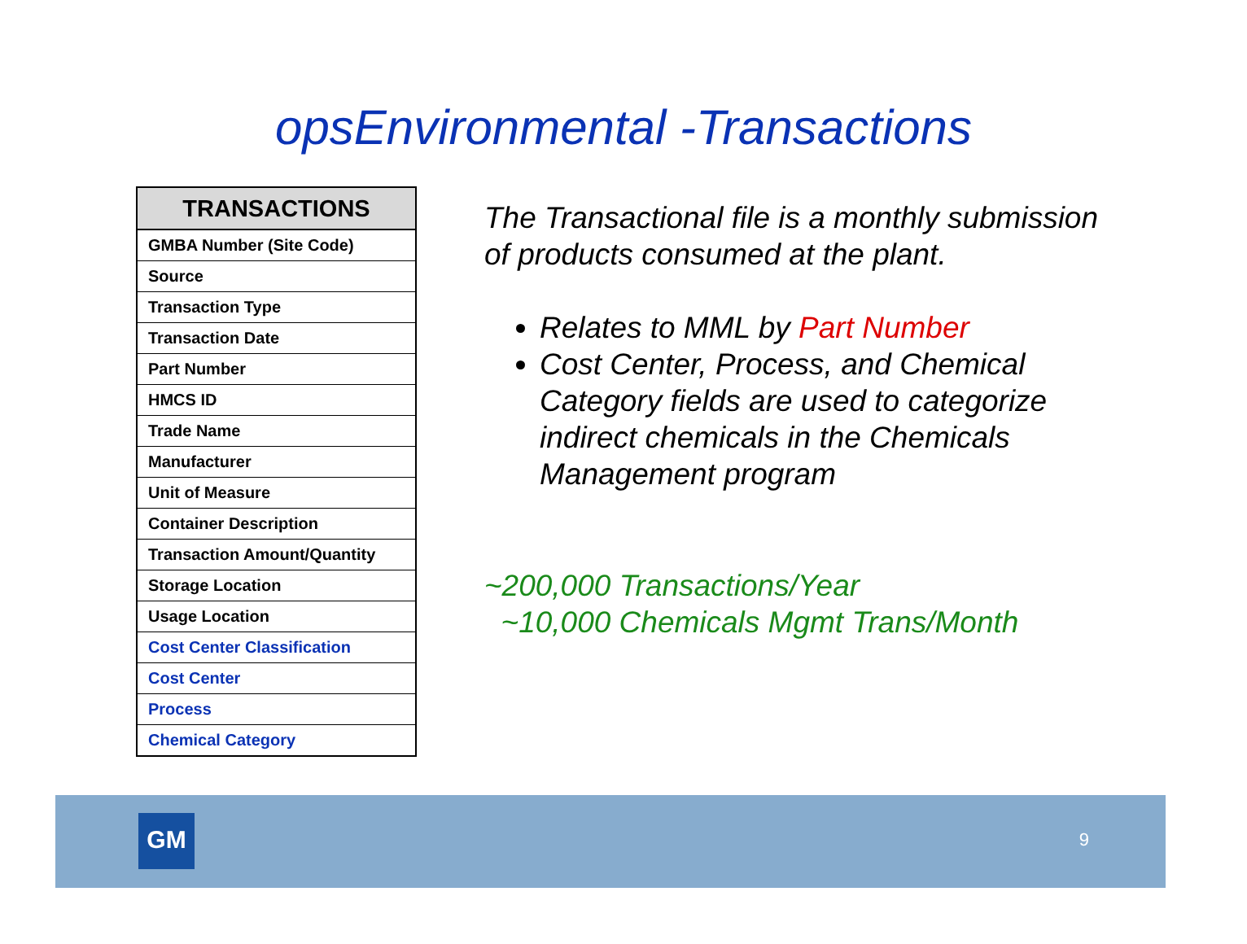opsEnvironmental -Transactions
| TRANSACTIONS |
| --- |
| GMBA Number (Site Code) |
| Source |
| Transaction Type |
| Transaction Date |
| Part Number |
| HMCS ID |
| Trade Name |
| Manufacturer |
| Unit of Measure |
| Container Description |
| Transaction Amount/Quantity |
| Storage Location |
| Usage Location |
| Cost Center Classification |
| Cost Center |
| Process |
| Chemical Category |
The Transactional file is a monthly submission of products consumed at the plant.
Relates to MML by Part Number
Cost Center, Process, and Chemical Category fields are used to categorize indirect chemicals in the Chemicals Management program
~200,000 Transactions/Year
~10,000 Chemicals Mgmt Trans/Month
GM 9